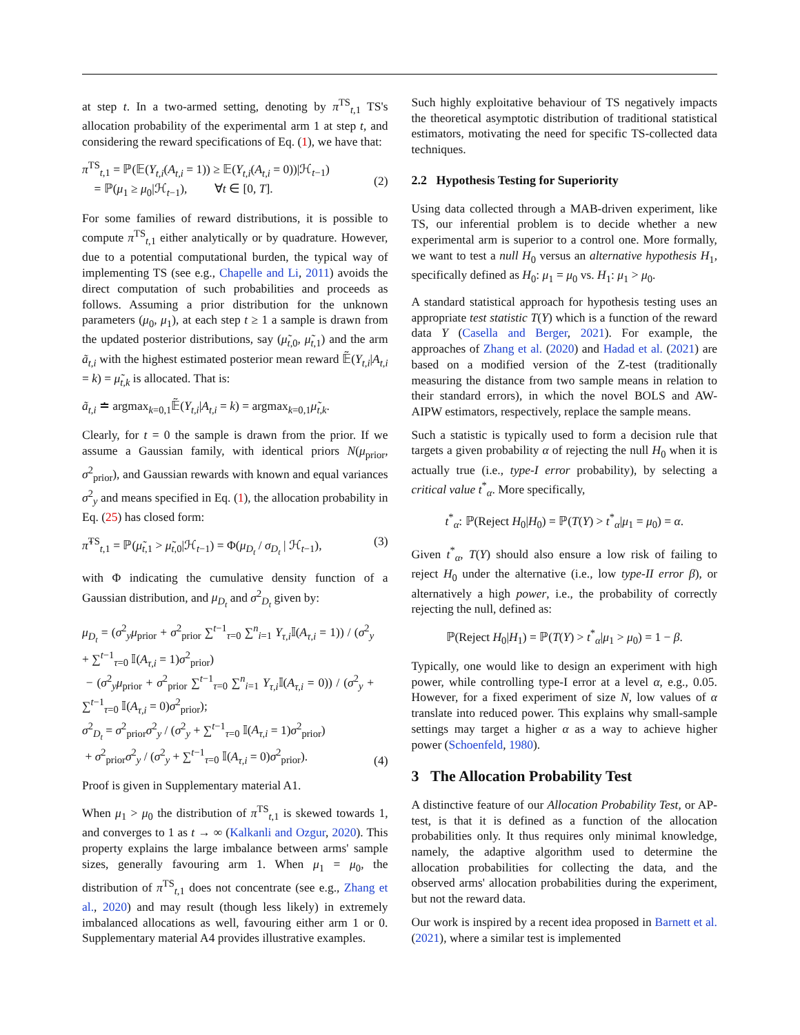at step t. In a two-armed setting, denoting by π<sup>TS</sup><sub>t,1</sub> TS's allocation probability of the experimental arm 1 at step t, and considering the reward specifications of Eq. (1), we have that:
π<sup>TS</sup><sub>t,1</sub> = ℙ(𝔼(Y<sub>t,i</sub>(A<sub>t,i</sub> = 1)) ≥ 𝔼(Y<sub>t,i</sub>(A<sub>t,i</sub> = 0))|ℋ<sub>t−1</sub>)
= ℙ(μ<sub>1</sub> ≥ μ<sub>0</sub>|ℋ<sub>t−1</sub>), ∀t ∈ [0, T].
(2)
For some families of reward distributions, it is possible to compute π<sup>TS</sup><sub>t,1</sub> either analytically or by quadrature. However, due to a potential computational burden, the typical way of implementing TS (see e.g., Chapelle and Li, 2011) avoids the direct computation of such probabilities and proceeds as follows. Assuming a prior distribution for the unknown parameters (μ<sub>0</sub>, μ<sub>1</sub>), at each step t ≥ 1 a sample is drawn from the updated posterior distributions, say (μ̃<sub>t,0</sub>, μ̃<sub>t,1</sub>) and the arm ã<sub>t,i</sub> with the highest estimated posterior mean reward 𝔼̃(Y<sub>t,i</sub>|A<sub>t,i</sub> = k) = μ̃<sub>t,k</sub> is allocated. That is:
ã<sub>t,i</sub> ≐ argmax<sub>k=0,1</sub>𝔼̃(Y<sub>t,i</sub>|A<sub>t,i</sub> = k) = argmax<sub>k=0,1</sub>μ̃<sub>t,k</sub>.
Clearly, for t = 0 the sample is drawn from the prior. If we assume a Gaussian family, with identical priors N(μ<sub>prior</sub>, σ<sup>2</sup><sub>prior</sub>), and Gaussian rewards with known and equal variances σ<sup>2</sup><sub>y</sub> and means specified in Eq. (1), the allocation probability in Eq. (25) has closed form:
π̃<sup>TS</sup><sub>t,1</sub> = ℙ(μ̃<sub>t,1</sub> > μ̃<sub>t,0</sub>|ℋ<sub>t−1</sub>) = Φ(μ<sub>D<sub>t</sub></sub> / σ<sub>D<sub>t</sub></sub> | ℋ<sub>t−1</sub>), (3)
with Φ indicating the cumulative density function of a Gaussian distribution, and μ<sub>D<sub>t</sub></sub> and σ<sup>2</sup><sub>D<sub>t</sub></sub> given by:
μ<sub>D<sub>t</sub></sub> = (σ<sup>2</sup><sub>y</sub>μ<sub>prior</sub> + σ<sup>2</sup><sub>prior</sub> ∑<sup>t−1</sup><sub>τ=0</sub> ∑<sup>n</sup><sub>i=1</sub> Y<sub>τ,i</sub> 𝕀(A<sub>τ,i</sub> = 1)) / (σ<sup>2</sup><sub>y</sub> + ∑<sup>t−1</sup><sub>τ=0</sub> 𝕀(A<sub>τ,i</sub> = 1)σ<sup>2</sup><sub>prior</sub>)
− (σ<sup>2</sup><sub>y</sub>μ<sub>prior</sub> + σ<sup>2</sup><sub>prior</sub> ∑<sup>t−1</sup><sub>τ=0</sub> ∑<sup>n</sup><sub>i=1</sub> Y<sub>τ,i</sub> 𝕀(A<sub>τ,i</sub> = 0)) / (σ<sup>2</sup><sub>y</sub> + ∑<sup>t−1</sup><sub>τ=0</sub> 𝕀(A<sub>τ,i</sub> = 0)σ<sup>2</sup><sub>prior</sub>);
σ<sup>2</sup><sub>D<sub>t</sub></sub> = σ<sup>2</sup><sub>prior</sub>σ<sup>2</sup><sub>y</sub> / (σ<sup>2</sup><sub>y</sub> + ∑<sup>t−1</sup><sub>τ=0</sub> 𝕀(A<sub>τ,i</sub> = 1)σ<sup>2</sup><sub>prior</sub>)
+ σ<sup>2</sup><sub>prior</sub>σ<sup>2</sup><sub>y</sub> / (σ<sup>2</sup><sub>y</sub> + ∑<sup>t−1</sup><sub>τ=0</sub> 𝕀(A<sub>τ,i</sub> = 0)σ<sup>2</sup><sub>prior</sub>). (4)
Proof is given in Supplementary material A1.
When μ<sub>1</sub> > μ<sub>0</sub> the distribution of π<sup>TS</sup><sub>t,1</sub> is skewed towards 1, and converges to 1 as t → ∞ (Kalkanli and Ozgur, 2020). This property explains the large imbalance between arms' sample sizes, generally favouring arm 1. When μ<sub>1</sub> = μ<sub>0</sub>, the distribution of π<sup>TS</sup><sub>t,1</sub> does not concentrate (see e.g., Zhang et al., 2020) and may result (though less likely) in extremely imbalanced allocations as well, favouring either arm 1 or 0. Supplementary material A4 provides illustrative examples.
Such highly exploitative behaviour of TS negatively impacts the theoretical asymptotic distribution of traditional statistical estimators, motivating the need for specific TS-collected data techniques.
2.2 Hypothesis Testing for Superiority
Using data collected through a MAB-driven experiment, like TS, our inferential problem is to decide whether a new experimental arm is superior to a control one. More formally, we want to test a null H<sub>0</sub> versus an alternative hypothesis H<sub>1</sub>, specifically defined as H<sub>0</sub>: μ<sub>1</sub> = μ<sub>0</sub> vs. H<sub>1</sub>: μ<sub>1</sub> > μ<sub>0</sub>.
A standard statistical approach for hypothesis testing uses an appropriate test statistic T(Y) which is a function of the reward data Y (Casella and Berger, 2021). For example, the approaches of Zhang et al. (2020) and Hadad et al. (2021) are based on a modified version of the Z-test (traditionally measuring the distance from two sample means in relation to their standard errors), in which the novel BOLS and AW-AIPW estimators, respectively, replace the sample means.
Such a statistic is typically used to form a decision rule that targets a given probability α of rejecting the null H<sub>0</sub> when it is actually true (i.e., type-I error probability), by selecting a critical value t<sup>*</sup><sub>α</sub>. More specifically,
t<sup>*</sup><sub>α</sub>: ℙ(Reject H<sub>0</sub>|H<sub>0</sub>) = ℙ(T(Y) > t<sup>*</sup><sub>α</sub>|μ<sub>1</sub> = μ<sub>0</sub>) = α.
Given t<sup>*</sup><sub>α</sub>, T(Y) should also ensure a low risk of failing to reject H<sub>0</sub> under the alternative (i.e., low type-II error β), or alternatively a high power, i.e., the probability of correctly rejecting the null, defined as:
ℙ(Reject H<sub>0</sub>|H<sub>1</sub>) = ℙ(T(Y) > t<sup>*</sup><sub>α</sub>|μ<sub>1</sub> > μ<sub>0</sub>) = 1 − β.
Typically, one would like to design an experiment with high power, while controlling type-I error at a level α, e.g., 0.05. However, for a fixed experiment of size N, low values of α translate into reduced power. This explains why small-sample settings may target a higher α as a way to achieve higher power (Schoenfeld, 1980).
3 The Allocation Probability Test
A distinctive feature of our Allocation Probability Test, or AP-test, is that it is defined as a function of the allocation probabilities only. It thus requires only minimal knowledge, namely, the adaptive algorithm used to determine the allocation probabilities for collecting the data, and the observed arms' allocation probabilities during the experiment, but not the reward data.
Our work is inspired by a recent idea proposed in Barnett et al. (2021), where a similar test is implemented